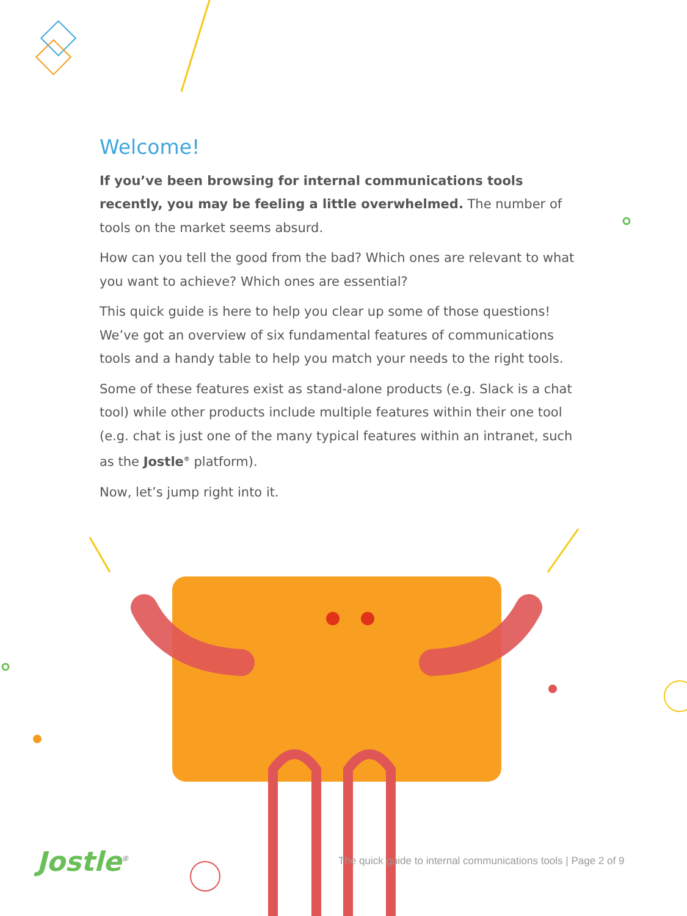Welcome!
If you’ve been browsing for internal communications tools recently, you may be feeling a little overwhelmed. The number of tools on the market seems absurd.
How can you tell the good from the bad? Which ones are relevant to what you want to achieve? Which ones are essential?
This quick guide is here to help you clear up some of those questions! We’ve got an overview of six fundamental features of communications tools and a handy table to help you match your needs to the right tools.
Some of these features exist as stand-alone products (e.g. Slack is a chat tool) while other products include multiple features within their one tool (e.g. chat is just one of the many typical features within an intranet, such as the Jostle<sup>®</sup> platform).
Now, let’s jump right into it.
Jostle<sup>®</sup>
The quick guide to internal communications tools | Page 2 of 9